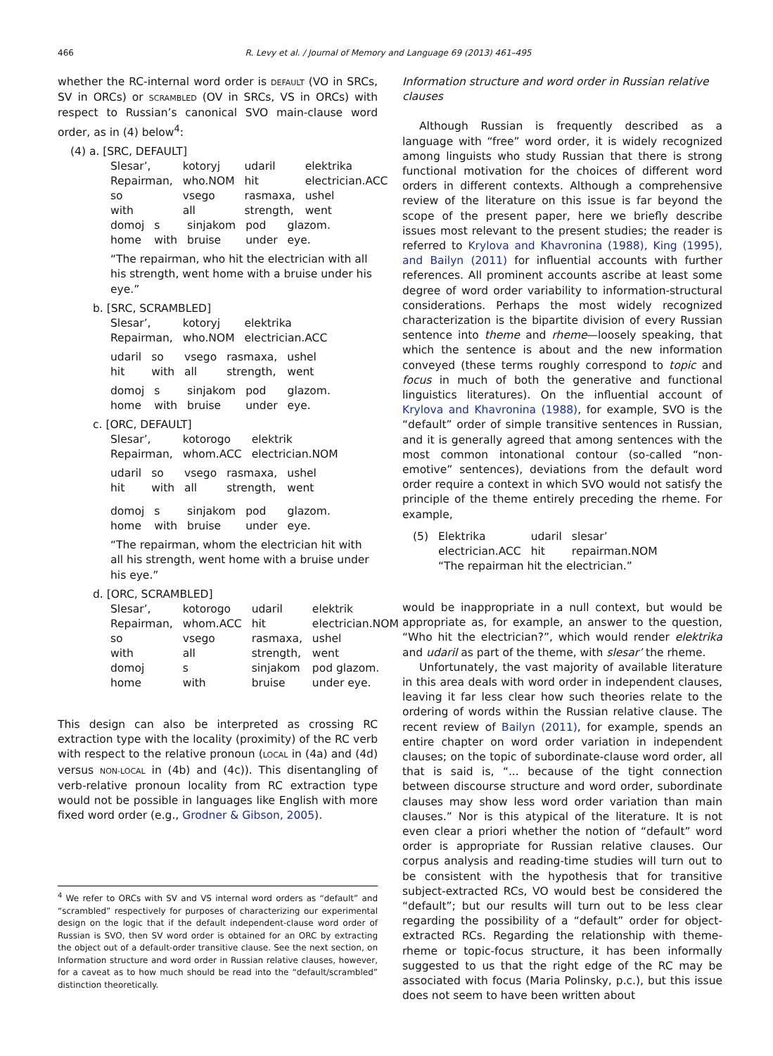466
R. Levy et al. / Journal of Memory and Language 69 (2013) 461–495
whether the RC-internal word order is DEFAULT (VO in SRCs, SV in ORCs) or SCRAMBLED (OV in SRCs, VS in ORCs) with respect to Russian’s canonical SVO main-clause word order, as in (4) below<sup>4</sup>:
(4) a. [SRC, DEFAULT]
| Slesar’, | kotoryj | udaril | elektrika |
| Repairman, | who.NOM | hit | electrician.ACC |
| so | vsego | rasmaxa, | ushel |
| with | all | strength, | went |
| domoj | s | sinjakom | pod | glazom. |
| home | with | bruise | under | eye. |
“The repairman, who hit the electrician with all his strength, went home with a bruise under his eye.”
b. [SRC, SCRAMBLED]
| Slesar’, | kotoryj | elektrika |
| Repairman, | who.NOM | electrician.ACC |
| udaril | so | vsego | rasmaxa, | ushel |
| hit | with | all | strength, | went |
| domoj | s | sinjakom | pod | glazom. |
| home | with | bruise | under | eye. |
c. [ORC, DEFAULT]
| Slesar’, | kotorogo | elektrik |
| Repairman, | whom.ACC | electrician.NOM |
| udaril | so | vsego | rasmaxa, | ushel |
| hit | with | all | strength, | went |
| domoj | s | sinjakom | pod | glazom. |
| home | with | bruise | under | eye. |
“The repairman, whom the electrician hit with all his strength, went home with a bruise under his eye.”
d. [ORC, SCRAMBLED]
| Slesar’, | kotorogo | udaril | elektrik |
| Repairman, | whom.ACC | hit | electrician.NOM |
| so | vsego | rasmaxa, | ushel |
| with | all | strength, | went |
| domoj | s | sinjakom | pod glazom. |
| home | with | bruise | under eye. |
This design can also be interpreted as crossing RC extraction type with the locality (proximity) of the RC verb with respect to the relative pronoun (LOCAL in (4a) and (4d) versus NON-LOCAL in (4b) and (4c)). This disentangling of verb-relative pronoun locality from RC extraction type would not be possible in languages like English with more fixed word order (e.g., Grodner & Gibson, 2005).
<sup>4</sup> We refer to ORCs with SV and VS internal word orders as “default” and “scrambled” respectively for purposes of characterizing our experimental design on the logic that if the default independent-clause word order of Russian is SVO, then SV word order is obtained for an ORC by extracting the object out of a default-order transitive clause. See the next section, on Information structure and word order in Russian relative clauses, however, for a caveat as to how much should be read into the “default/scrambled” distinction theoretically.
Information structure and word order in Russian relative clauses
Although Russian is frequently described as a language with “free” word order, it is widely recognized among linguists who study Russian that there is strong functional motivation for the choices of different word orders in different contexts. Although a comprehensive review of the literature on this issue is far beyond the scope of the present paper, here we briefly describe issues most relevant to the present studies; the reader is referred to Krylova and Khavronina (1988), King (1995), and Bailyn (2011) for influential accounts with further references. All prominent accounts ascribe at least some degree of word order variability to information-structural considerations. Perhaps the most widely recognized characterization is the bipartite division of every Russian sentence into theme and rheme—loosely speaking, that which the sentence is about and the new information conveyed (these terms roughly correspond to topic and focus in much of both the generative and functional linguistics literatures). On the influential account of Krylova and Khavronina (1988), for example, SVO is the “default” order of simple transitive sentences in Russian, and it is generally agreed that among sentences with the most common intonational contour (so-called “non-emotive” sentences), deviations from the default word order require a context in which SVO would not satisfy the principle of the theme entirely preceding the rheme. For example,
| (5) | Elektrika | udaril | slesar’ |
| | electrician.ACC | hit | repairman.NOM |
| | “The repairman hit the electrician.” | | |
would be inappropriate in a null context, but would be appropriate as, for example, an answer to the question, “Who hit the electrician?”, which would render elektrika and udaril as part of the theme, with slesar’ the rheme.
Unfortunately, the vast majority of available literature in this area deals with word order in independent clauses, leaving it far less clear how such theories relate to the ordering of words within the Russian relative clause. The recent review of Bailyn (2011), for example, spends an entire chapter on word order variation in independent clauses; on the topic of subordinate-clause word order, all that is said is, “... because of the tight connection between discourse structure and word order, subordinate clauses may show less word order variation than main clauses.” Nor is this atypical of the literature. It is not even clear a priori whether the notion of “default” word order is appropriate for Russian relative clauses. Our corpus analysis and reading-time studies will turn out to be consistent with the hypothesis that for transitive subject-extracted RCs, VO would best be considered the “default”; but our results will turn out to be less clear regarding the possibility of a “default” order for object-extracted RCs. Regarding the relationship with theme-rheme or topic-focus structure, it has been informally suggested to us that the right edge of the RC may be associated with focus (Maria Polinsky, p.c.), but this issue does not seem to have been written about